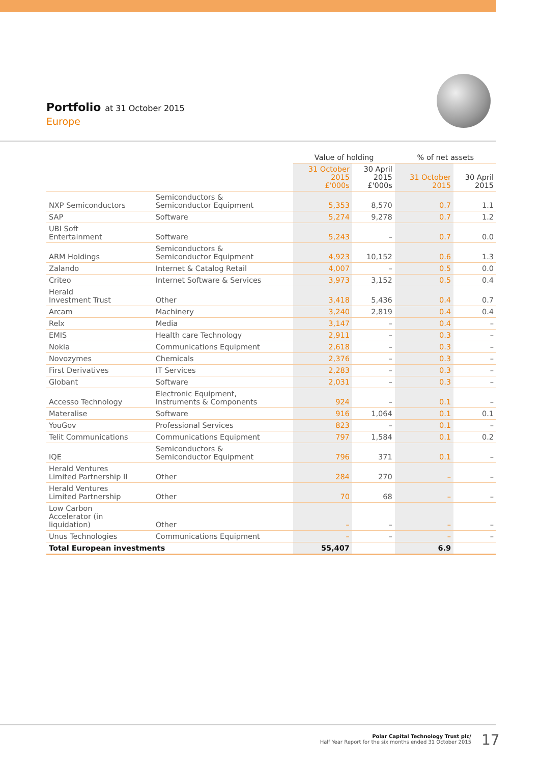Portfolio at 31 October 2015
Europe
| | | Value of holding | | % of net assets | |
| --- | --- | --- | --- | --- | --- |
| | | 31 October 2015 £'000s | 30 April 2015 £'000s | 31 October 2015 | 30 April 2015 |
| NXP Semiconductors | Semiconductors & Semiconductor Equipment | 5,353 | 8,570 | 0.7 | 1.1 |
| SAP | Software | 5,274 | 9,278 | 0.7 | 1.2 |
| UBI Soft Entertainment | Software | 5,243 | – | 0.7 | 0.0 |
| ARM Holdings | Semiconductors & Semiconductor Equipment | 4,923 | 10,152 | 0.6 | 1.3 |
| Zalando | Internet & Catalog Retail | 4,007 | – | 0.5 | 0.0 |
| Criteo | Internet Software & Services | 3,973 | 3,152 | 0.5 | 0.4 |
| Herald Investment Trust | Other | 3,418 | 5,436 | 0.4 | 0.7 |
| Arcam | Machinery | 3,240 | 2,819 | 0.4 | 0.4 |
| Relx | Media | 3,147 | – | 0.4 | – |
| EMIS | Health care Technology | 2,911 | – | 0.3 | – |
| Nokia | Communications Equipment | 2,618 | – | 0.3 | – |
| Novozymes | Chemicals | 2,376 | – | 0.3 | – |
| First Derivatives | IT Services | 2,283 | – | 0.3 | – |
| Globant | Software | 2,031 | – | 0.3 | – |
| Accesso Technology | Electronic Equipment, Instruments & Components | 924 | – | 0.1 | – |
| Materalise | Software | 916 | 1,064 | 0.1 | 0.1 |
| YouGov | Professional Services | 823 | – | 0.1 | – |
| Telit Communications | Communications Equipment | 797 | 1,584 | 0.1 | 0.2 |
| IQE | Semiconductors & Semiconductor Equipment | 796 | 371 | 0.1 | – |
| Herald Ventures Limited Partnership II | Other | 284 | 270 | – | – |
| Herald Ventures Limited Partnership | Other | 70 | 68 | – | – |
| Low Carbon Accelerator (in liquidation) | Other | – | – | – | – |
| Unus Technologies | Communications Equipment | – | – | – | – |
| Total European investments | | 55,407 | | 6.9 | |
Polar Capital Technology Trust plc/
Half Year Report for the six months ended 31 October 2015
17